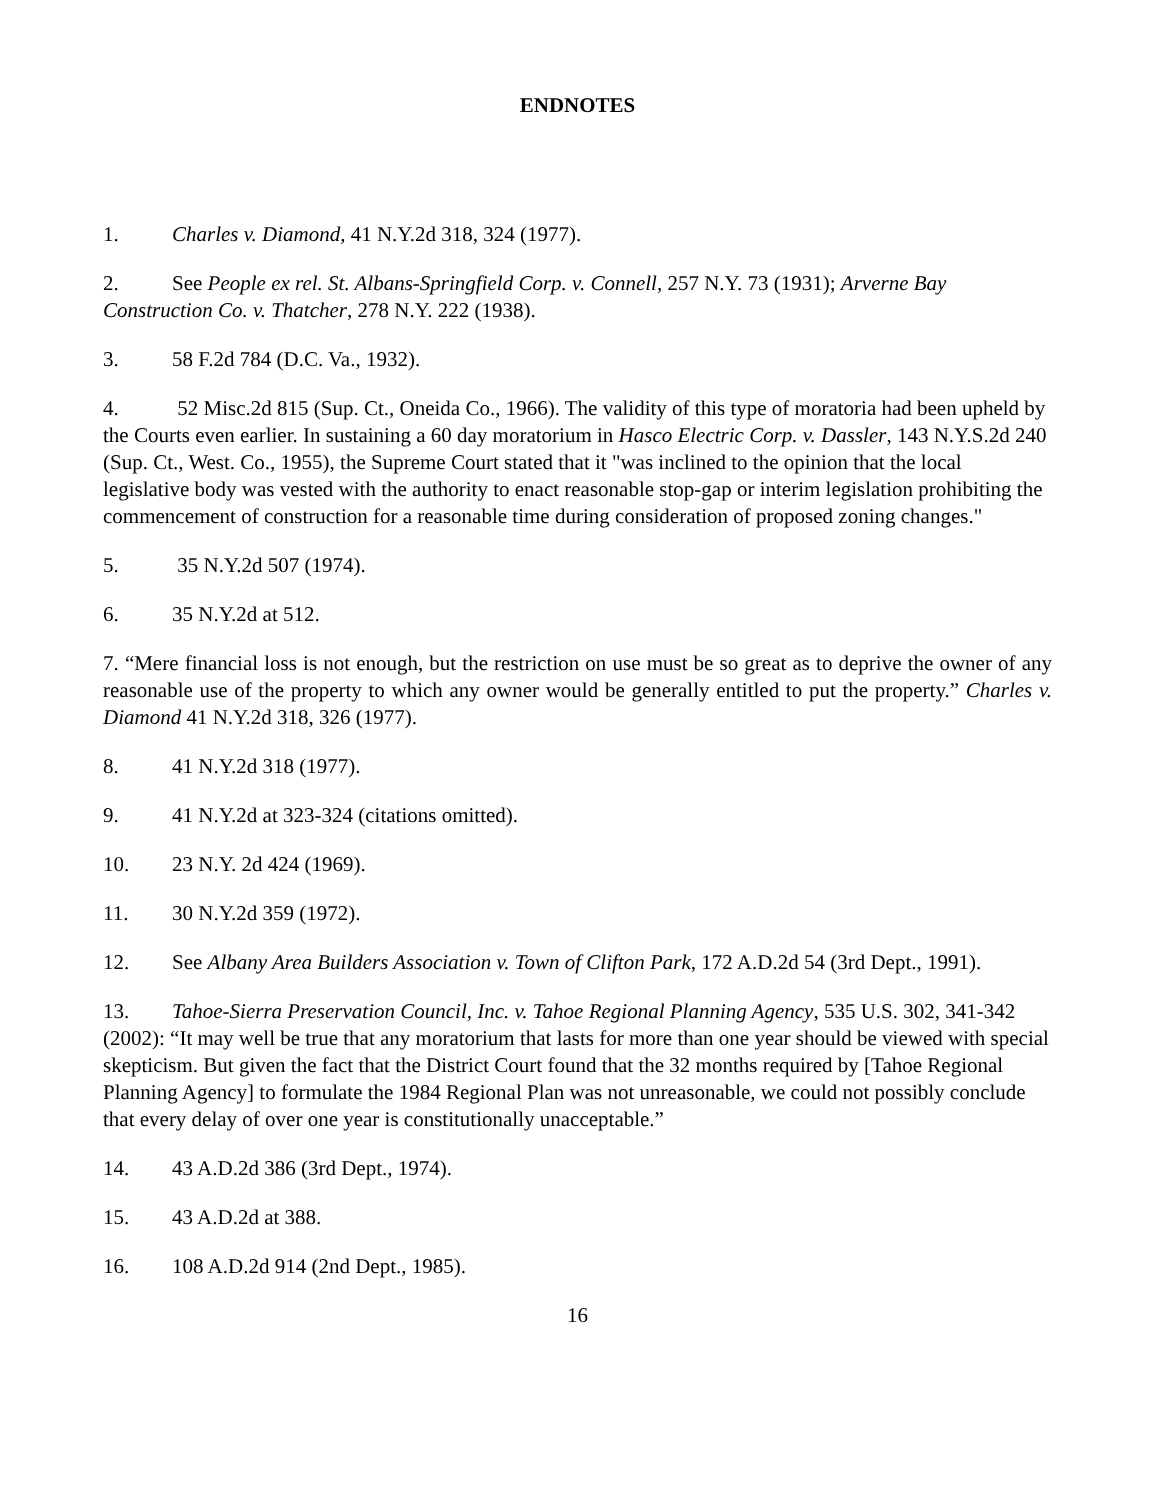ENDNOTES
1. Charles v. Diamond, 41 N.Y.2d 318, 324 (1977).
2. See People ex rel. St. Albans-Springfield Corp. v. Connell, 257 N.Y. 73 (1931); Arverne Bay Construction Co. v. Thatcher, 278 N.Y. 222 (1938).
3. 58 F.2d 784 (D.C. Va., 1932).
4. 52 Misc.2d 815 (Sup. Ct., Oneida Co., 1966). The validity of this type of moratoria had been upheld by the Courts even earlier. In sustaining a 60 day moratorium in Hasco Electric Corp. v. Dassler, 143 N.Y.S.2d 240 (Sup. Ct., West. Co., 1955), the Supreme Court stated that it "was inclined to the opinion that the local legislative body was vested with the authority to enact reasonable stop-gap or interim legislation prohibiting the commencement of construction for a reasonable time during consideration of proposed zoning changes."
5. 35 N.Y.2d 507 (1974).
6. 35 N.Y.2d at 512.
7. “Mere financial loss is not enough, but the restriction on use must be so great as to deprive the owner of any reasonable use of the property to which any owner would be generally entitled to put the property.” Charles v. Diamond 41 N.Y.2d 318, 326 (1977).
8. 41 N.Y.2d 318 (1977).
9. 41 N.Y.2d at 323-324 (citations omitted).
10. 23 N.Y. 2d 424 (1969).
11. 30 N.Y.2d 359 (1972).
12. See Albany Area Builders Association v. Town of Clifton Park, 172 A.D.2d 54 (3rd Dept., 1991).
13. Tahoe-Sierra Preservation Council, Inc. v. Tahoe Regional Planning Agency, 535 U.S. 302, 341-342 (2002): “It may well be true that any moratorium that lasts for more than one year should be viewed with special skepticism. But given the fact that the District Court found that the 32 months required by [Tahoe Regional Planning Agency] to formulate the 1984 Regional Plan was not unreasonable, we could not possibly conclude that every delay of over one year is constitutionally unacceptable.”
14. 43 A.D.2d 386 (3rd Dept., 1974).
15. 43 A.D.2d at 388.
16. 108 A.D.2d 914 (2nd Dept., 1985).
16